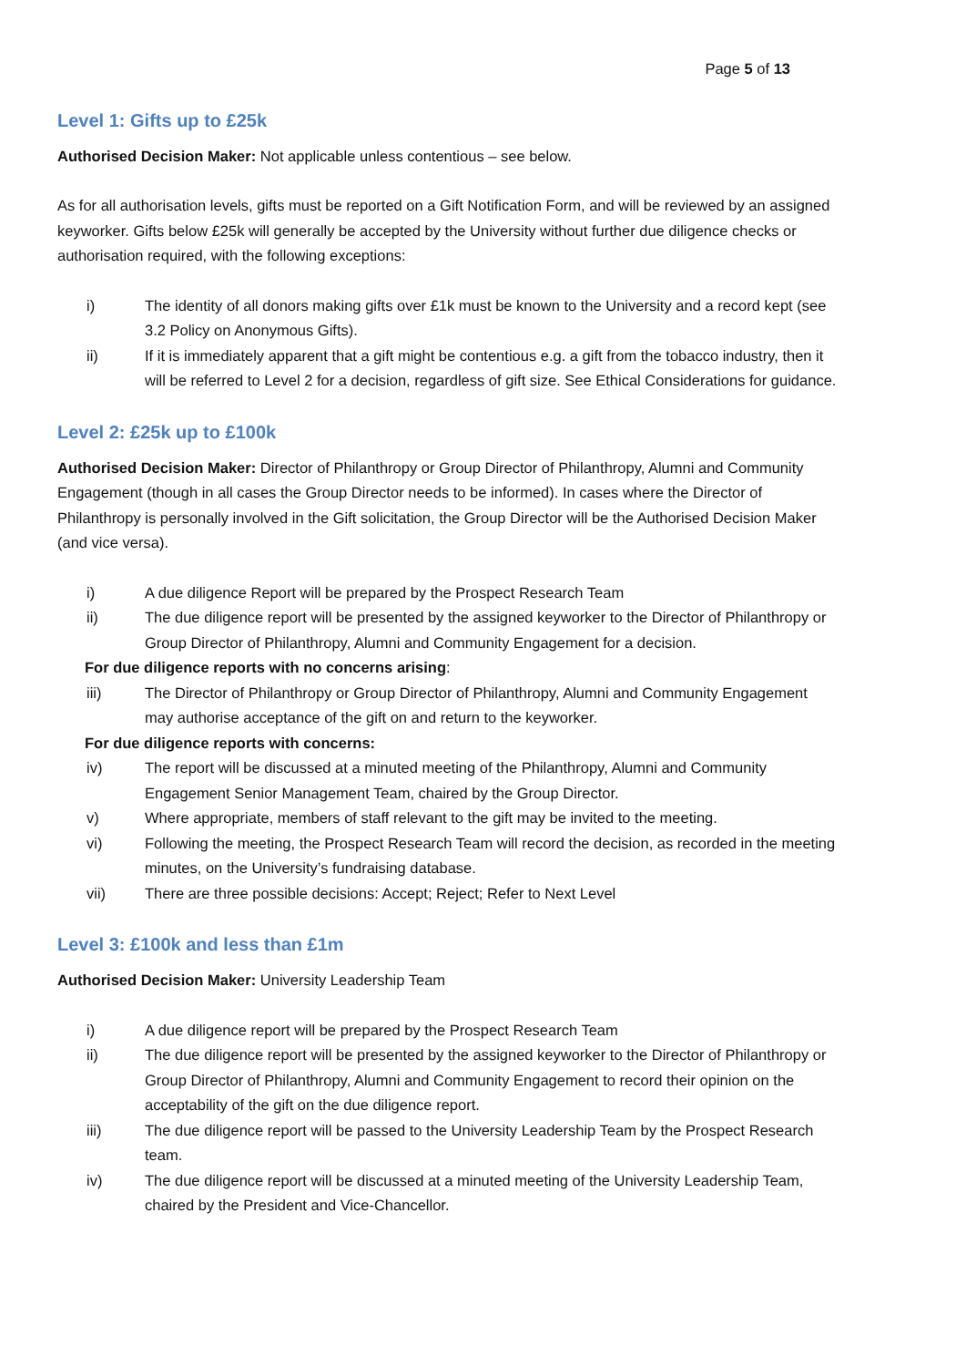Page 5 of 13
Level 1: Gifts up to £25k
Authorised Decision Maker: Not applicable unless contentious – see below.
As for all authorisation levels, gifts must be reported on a Gift Notification Form, and will be reviewed by an assigned keyworker. Gifts below £25k will generally be accepted by the University without further due diligence checks or authorisation required, with the following exceptions:
i) The identity of all donors making gifts over £1k must be known to the University and a record kept (see 3.2 Policy on Anonymous Gifts).
ii) If it is immediately apparent that a gift might be contentious e.g. a gift from the tobacco industry, then it will be referred to Level 2 for a decision, regardless of gift size. See Ethical Considerations for guidance.
Level 2: £25k up to £100k
Authorised Decision Maker: Director of Philanthropy or Group Director of Philanthropy, Alumni and Community Engagement (though in all cases the Group Director needs to be informed). In cases where the Director of Philanthropy is personally involved in the Gift solicitation, the Group Director will be the Authorised Decision Maker (and vice versa).
i) A due diligence Report will be prepared by the Prospect Research Team
ii) The due diligence report will be presented by the assigned keyworker to the Director of Philanthropy or Group Director of Philanthropy, Alumni and Community Engagement for a decision.
For due diligence reports with no concerns arising:
iii) The Director of Philanthropy or Group Director of Philanthropy, Alumni and Community Engagement may authorise acceptance of the gift on and return to the keyworker.
For due diligence reports with concerns:
iv) The report will be discussed at a minuted meeting of the Philanthropy, Alumni and Community Engagement Senior Management Team, chaired by the Group Director.
v) Where appropriate, members of staff relevant to the gift may be invited to the meeting.
vi) Following the meeting, the Prospect Research Team will record the decision, as recorded in the meeting minutes, on the University’s fundraising database.
vii) There are three possible decisions: Accept; Reject; Refer to Next Level
Level 3: £100k and less than £1m
Authorised Decision Maker: University Leadership Team
i) A due diligence report will be prepared by the Prospect Research Team
ii) The due diligence report will be presented by the assigned keyworker to the Director of Philanthropy or Group Director of Philanthropy, Alumni and Community Engagement to record their opinion on the acceptability of the gift on the due diligence report.
iii) The due diligence report will be passed to the University Leadership Team by the Prospect Research team.
iv) The due diligence report will be discussed at a minuted meeting of the University Leadership Team, chaired by the President and Vice-Chancellor.